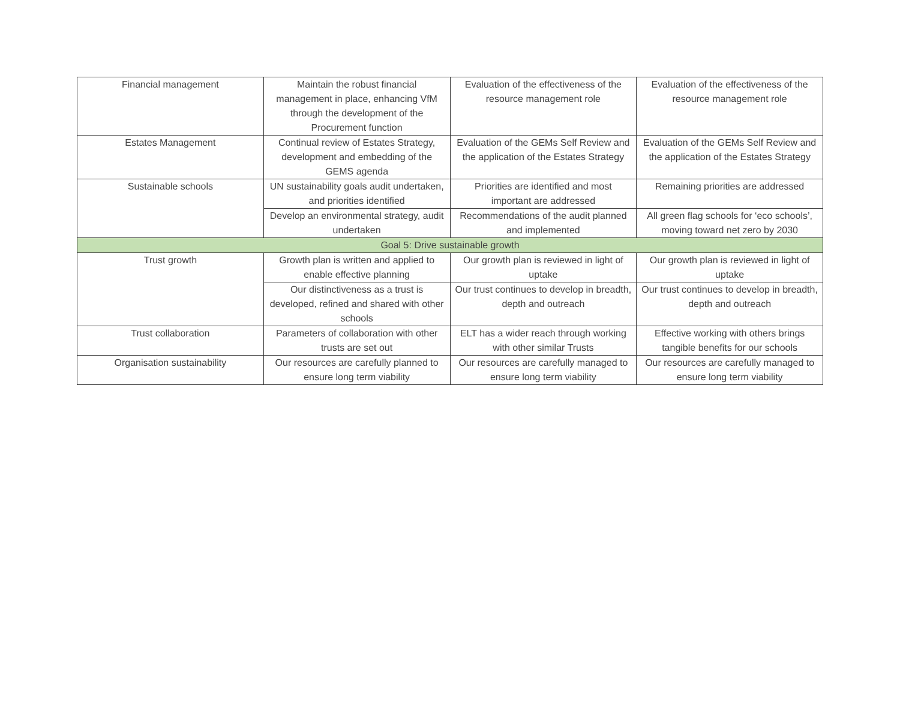| Financial management | Maintain the robust financial management in place, enhancing VfM through the development of the Procurement function | Evaluation of the effectiveness of the resource management role | Evaluation of the effectiveness of the resource management role |
| Estates Management | Continual review of Estates Strategy, development and embedding of the GEMS agenda | Evaluation of the GEMs Self Review and the application of the Estates Strategy | Evaluation of the GEMs Self Review and the application of the Estates Strategy |
| Sustainable schools | UN sustainability goals audit undertaken, and priorities identified | Priorities are identified and most important are addressed | Remaining priorities are addressed |
| | Develop an environmental strategy, audit undertaken | Recommendations of the audit planned and implemented | All green flag schools for ‘eco schools’, moving toward net zero by 2030 |
| Goal 5: Drive sustainable growth | | | |
| Trust growth | Growth plan is written and applied to enable effective planning | Our growth plan is reviewed in light of uptake | Our growth plan is reviewed in light of uptake |
| | Our distinctiveness as a trust is developed, refined and shared with other schools | Our trust continues to develop in breadth, depth and outreach | Our trust continues to develop in breadth, depth and outreach |
| Trust collaboration | Parameters of collaboration with other trusts are set out | ELT has a wider reach through working with other similar Trusts | Effective working with others brings tangible benefits for our schools |
| Organisation sustainability | Our resources are carefully planned to ensure long term viability | Our resources are carefully managed to ensure long term viability | Our resources are carefully managed to ensure long term viability |